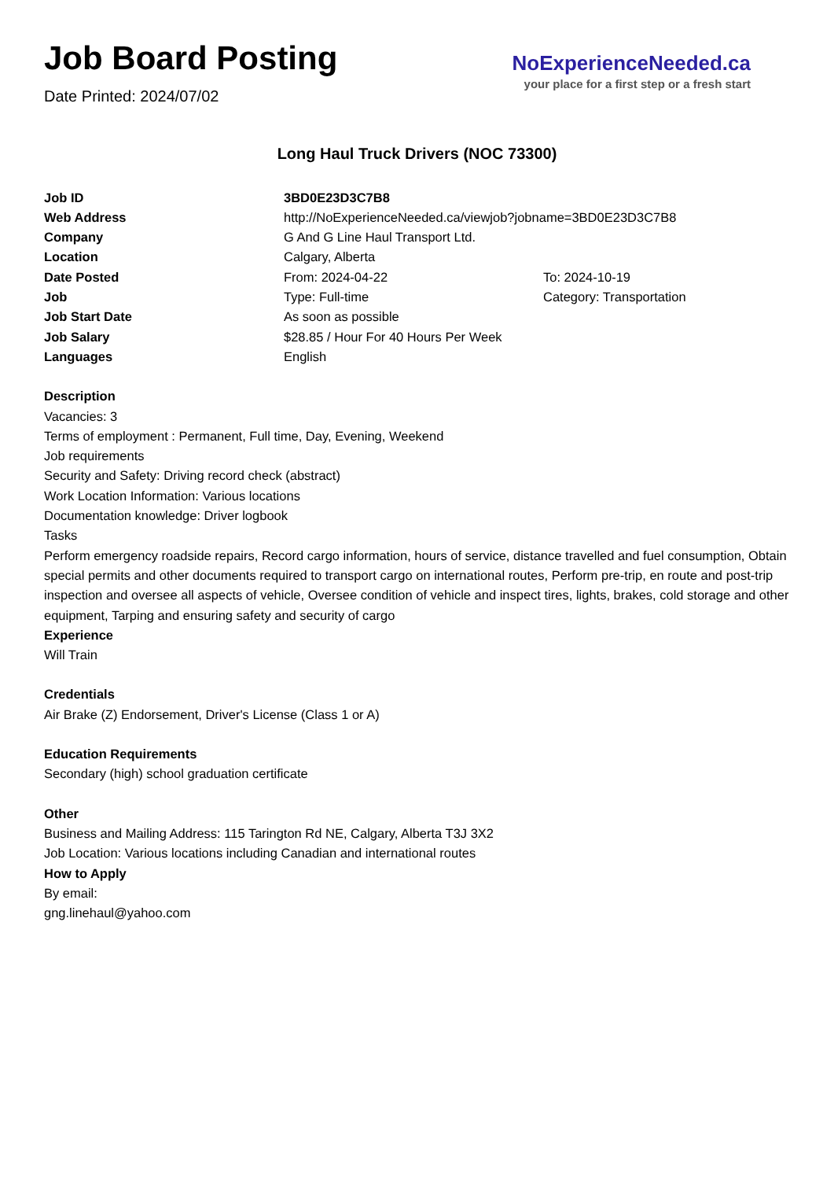Job Board Posting
Date Printed: 2024/07/02
NoExperienceNeeded.ca
your place for a first step or a fresh start
Long Haul Truck Drivers (NOC 73300)
| Job ID | 3BD0E23D3C7B8 | |
| Web Address | http://NoExperienceNeeded.ca/viewjob?jobname=3BD0E23D3C7B8 | |
| Company | G And G Line Haul Transport Ltd. | |
| Location | Calgary, Alberta | |
| Date Posted | From: 2024-04-22 | To: 2024-10-19 |
| Job | Type: Full-time | Category: Transportation |
| Job Start Date | As soon as possible | |
| Job Salary | $28.85 / Hour For 40 Hours Per Week | |
| Languages | English | |
Description
Vacancies: 3
Terms of employment : Permanent, Full time, Day, Evening, Weekend
Job requirements
Security and Safety: Driving record check (abstract)
Work Location Information: Various locations
Documentation knowledge: Driver logbook
Tasks
Perform emergency roadside repairs, Record cargo information, hours of service, distance travelled and fuel consumption, Obtain special permits and other documents required to transport cargo on international routes, Perform pre-trip, en route and post-trip inspection and oversee all aspects of vehicle, Oversee condition of vehicle and inspect tires, lights, brakes, cold storage and other equipment, Tarping and ensuring safety and security of cargo
Experience
Will Train
Credentials
Air Brake (Z) Endorsement, Driver's License (Class 1 or A)
Education Requirements
Secondary (high) school graduation certificate
Other
Business and Mailing Address: 115 Tarington Rd NE, Calgary, Alberta T3J 3X2
Job Location: Various locations including Canadian and international routes
How to Apply
By email:
gng.linehaul@yahoo.com